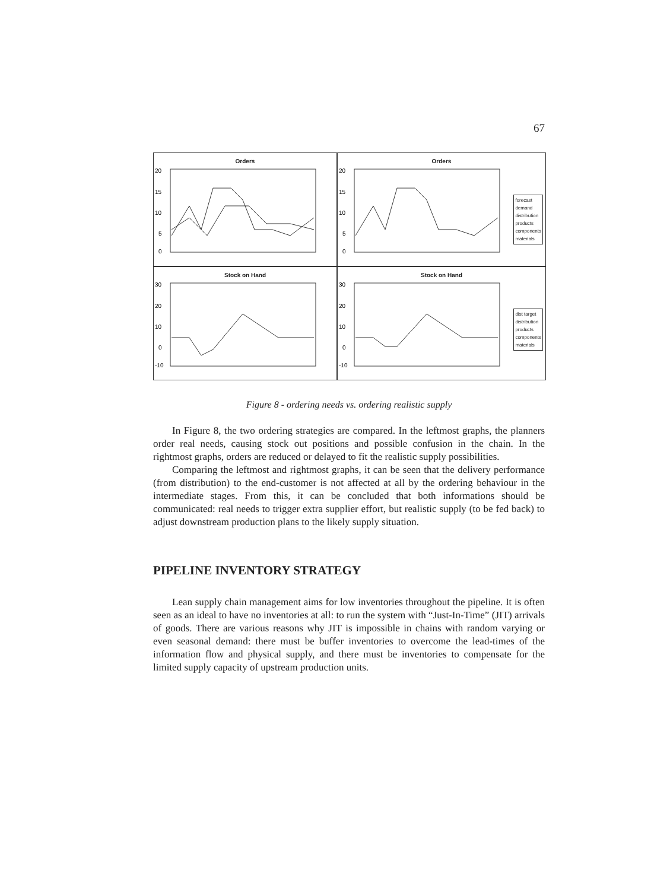67
Orders
20
15
10
5
0
Orders
20
15
10
5
0
forecast
demand
distribution
products
components
materials
Stock on Hand
30
20
10
0
-10
Stock on Hand
30
20
10
0
-10
dist target
distribution
products
components
materials
Figure 8 - ordering needs vs. ordering realistic supply
In Figure 8, the two ordering strategies are compared. In the leftmost graphs, the planners order real needs, causing stock out positions and possible confusion in the chain. In the rightmost graphs, orders are reduced or delayed to fit the realistic supply possibilities.
Comparing the leftmost and rightmost graphs, it can be seen that the delivery performance (from distribution) to the end-customer is not affected at all by the ordering behaviour in the intermediate stages. From this, it can be concluded that both informations should be communicated: real needs to trigger extra supplier effort, but realistic supply (to be fed back) to adjust downstream production plans to the likely supply situation.
PIPELINE INVENTORY STRATEGY
Lean supply chain management aims for low inventories throughout the pipeline. It is often seen as an ideal to have no inventories at all: to run the system with “Just-In-Time” (JIT) arrivals of goods. There are various reasons why JIT is impossible in chains with random varying or even seasonal demand: there must be buffer inventories to overcome the lead-times of the information flow and physical supply, and there must be inventories to compensate for the limited supply capacity of upstream production units.